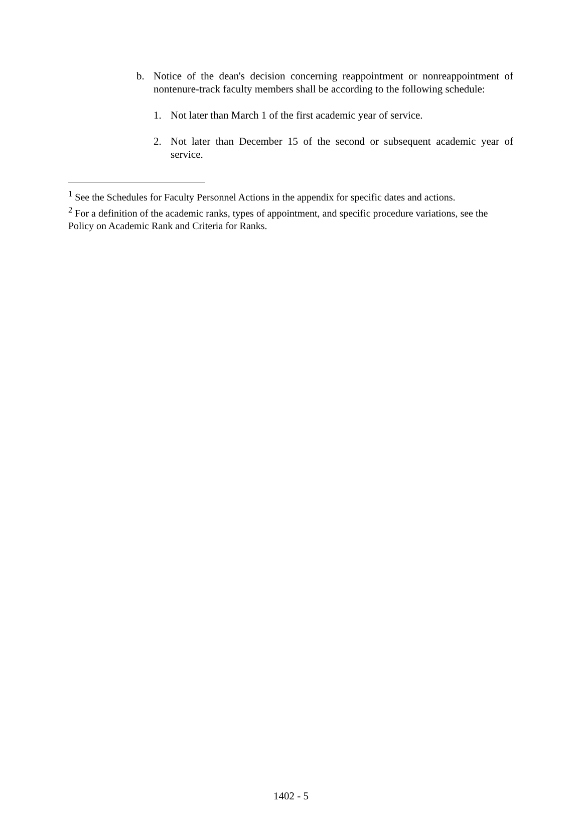b. Notice of the dean's decision concerning reappointment or nonreappointment of nontenure-track faculty members shall be according to the following schedule:
1. Not later than March 1 of the first academic year of service.
2. Not later than December 15 of the second or subsequent academic year of service.
<sup>1</sup> See the Schedules for Faculty Personnel Actions in the appendix for specific dates and actions.
<sup>2</sup> For a definition of the academic ranks, types of appointment, and specific procedure variations, see the Policy on Academic Rank and Criteria for Ranks.
1402 - 5